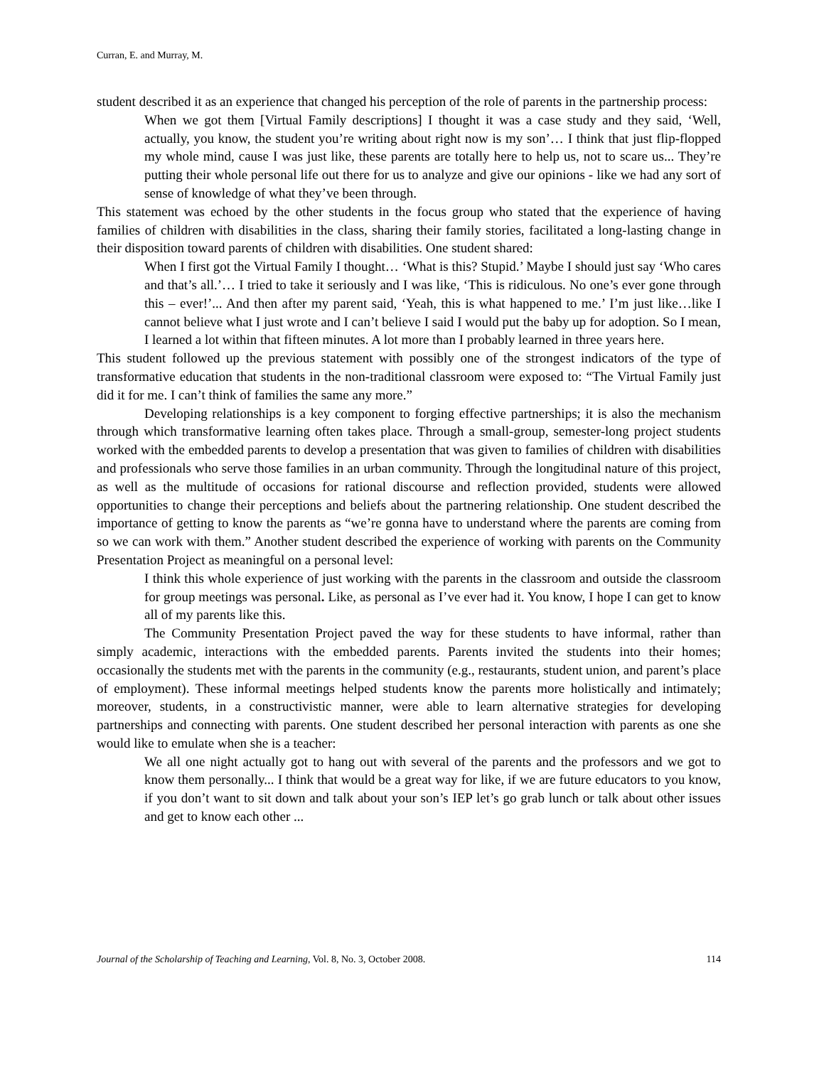Curran, E. and Murray, M.
student described it as an experience that changed his perception of the role of parents in the partnership process:
When we got them [Virtual Family descriptions] I thought it was a case study and they said, ‘Well, actually, you know, the student you’re writing about right now is my son’… I think that just flip-flopped my whole mind, cause I was just like, these parents are totally here to help us, not to scare us... They’re putting their whole personal life out there for us to analyze and give our opinions - like we had any sort of sense of knowledge of what they’ve been through.
This statement was echoed by the other students in the focus group who stated that the experience of having families of children with disabilities in the class, sharing their family stories, facilitated a long-lasting change in their disposition toward parents of children with disabilities. One student shared:
When I first got the Virtual Family I thought… ‘What is this? Stupid.’ Maybe I should just say ‘Who cares and that’s all.’… I tried to take it seriously and I was like, ‘This is ridiculous. No one’s ever gone through this – ever!’... And then after my parent said, ‘Yeah, this is what happened to me.’ I’m just like…like I cannot believe what I just wrote and I can’t believe I said I would put the baby up for adoption. So I mean, I learned a lot within that fifteen minutes. A lot more than I probably learned in three years here.
This student followed up the previous statement with possibly one of the strongest indicators of the type of transformative education that students in the non-traditional classroom were exposed to: “The Virtual Family just did it for me. I can’t think of families the same any more.”
Developing relationships is a key component to forging effective partnerships; it is also the mechanism through which transformative learning often takes place. Through a small-group, semester-long project students worked with the embedded parents to develop a presentation that was given to families of children with disabilities and professionals who serve those families in an urban community. Through the longitudinal nature of this project, as well as the multitude of occasions for rational discourse and reflection provided, students were allowed opportunities to change their perceptions and beliefs about the partnering relationship. One student described the importance of getting to know the parents as “we’re gonna have to understand where the parents are coming from so we can work with them.” Another student described the experience of working with parents on the Community Presentation Project as meaningful on a personal level:
I think this whole experience of just working with the parents in the classroom and outside the classroom for group meetings was personal. Like, as personal as I’ve ever had it. You know, I hope I can get to know all of my parents like this.
The Community Presentation Project paved the way for these students to have informal, rather than simply academic, interactions with the embedded parents. Parents invited the students into their homes; occasionally the students met with the parents in the community (e.g., restaurants, student union, and parent’s place of employment). These informal meetings helped students know the parents more holistically and intimately; moreover, students, in a constructivistic manner, were able to learn alternative strategies for developing partnerships and connecting with parents. One student described her personal interaction with parents as one she would like to emulate when she is a teacher:
We all one night actually got to hang out with several of the parents and the professors and we got to know them personally... I think that would be a great way for like, if we are future educators to you know, if you don’t want to sit down and talk about your son’s IEP let’s go grab lunch or talk about other issues and get to know each other ...
Journal of the Scholarship of Teaching and Learning, Vol. 8, No. 3, October 2008. 114